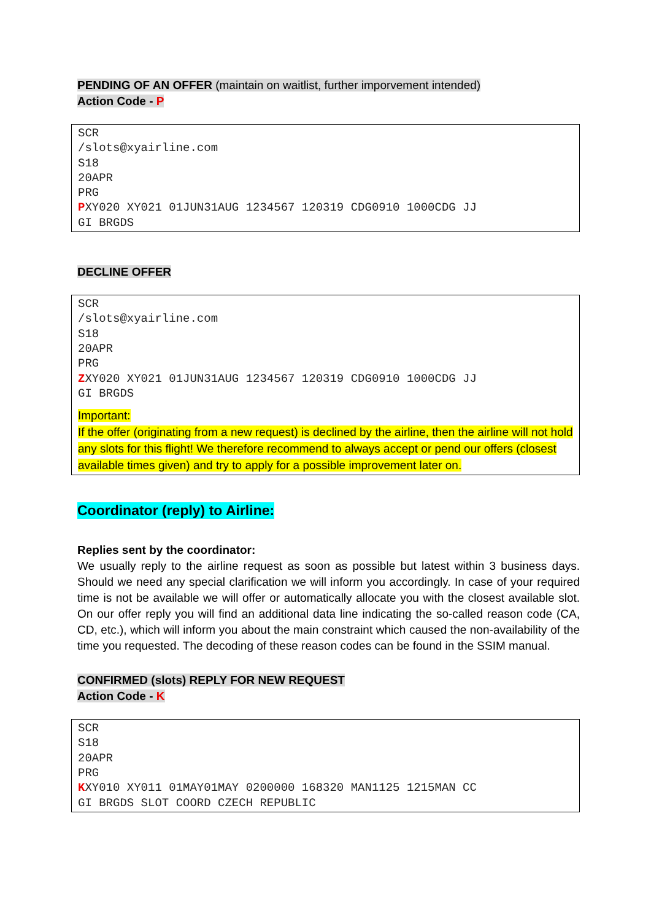PENDING OF AN OFFER (maintain on waitlist, further imporvement intended)
Action Code - P
SCR /slots@xyairline.com S18 20APR PRG PXY020 XY021 01JUN31AUG 1234567 120319 CDG0910 1000CDG JJ GI BRGDS
DECLINE OFFER
SCR /slots@xyairline.com S18 20APR PRG ZXY020 XY021 01JUN31AUG 1234567 120319 CDG0910 1000CDG JJ GI BRGDS
Important:
If the offer (originating from a new request) is declined by the airline, then the airline will not hold any slots for this flight! We therefore recommend to always accept or pend our offers (closest available times given) and try to apply for a possible improvement later on.
Coordinator (reply) to Airline:
Replies sent by the coordinator:
We usually reply to the airline request as soon as possible but latest within 3 business days. Should we need any special clarification we will inform you accordingly. In case of your required time is not be available we will offer or automatically allocate you with the closest available slot. On our offer reply you will find an additional data line indicating the so-called reason code (CA, CD, etc.), which will inform you about the main constraint which caused the non-availability of the time you requested. The decoding of these reason codes can be found in the SSIM manual.
CONFIRMED (slots) REPLY FOR NEW REQUEST
Action Code - K
SCR S18 20APR PRG KXY010 XY011 01MAY01MAY 0200000 168320 MAN1125 1215MAN CC GI BRGDS SLOT COORD CZECH REPUBLIC